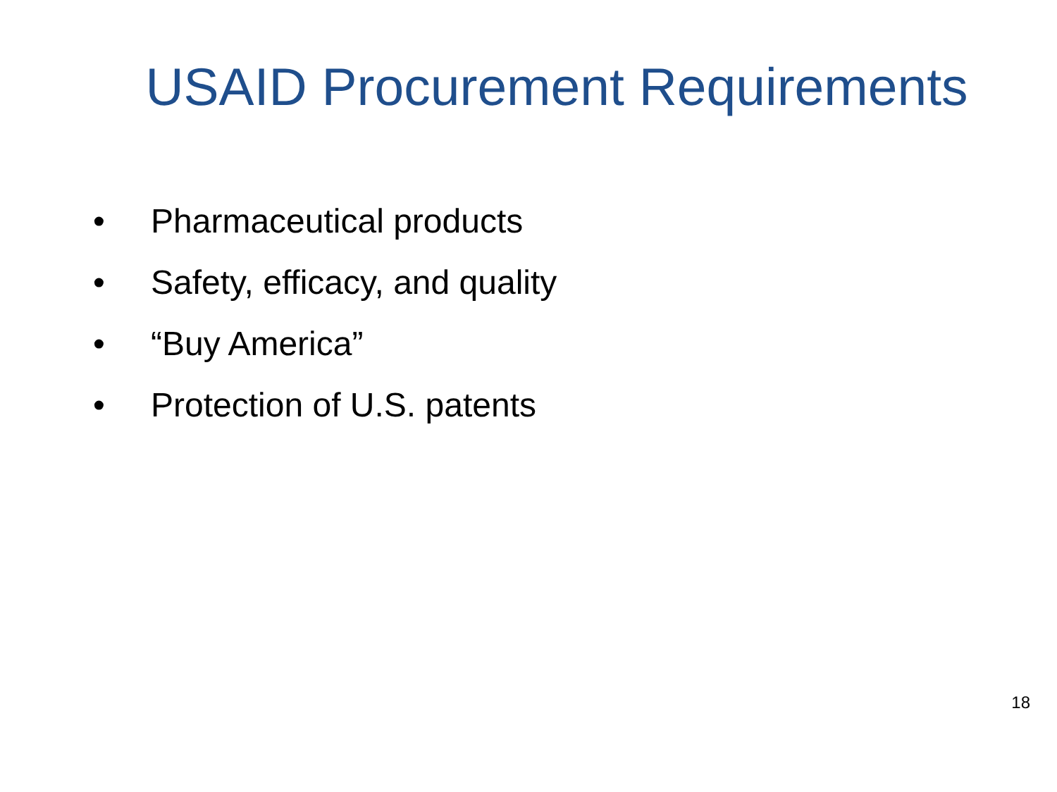USAID Procurement Requirements
• Pharmaceutical products
• Safety, efficacy, and quality
• “Buy America”
• Protection of U.S. patents
18